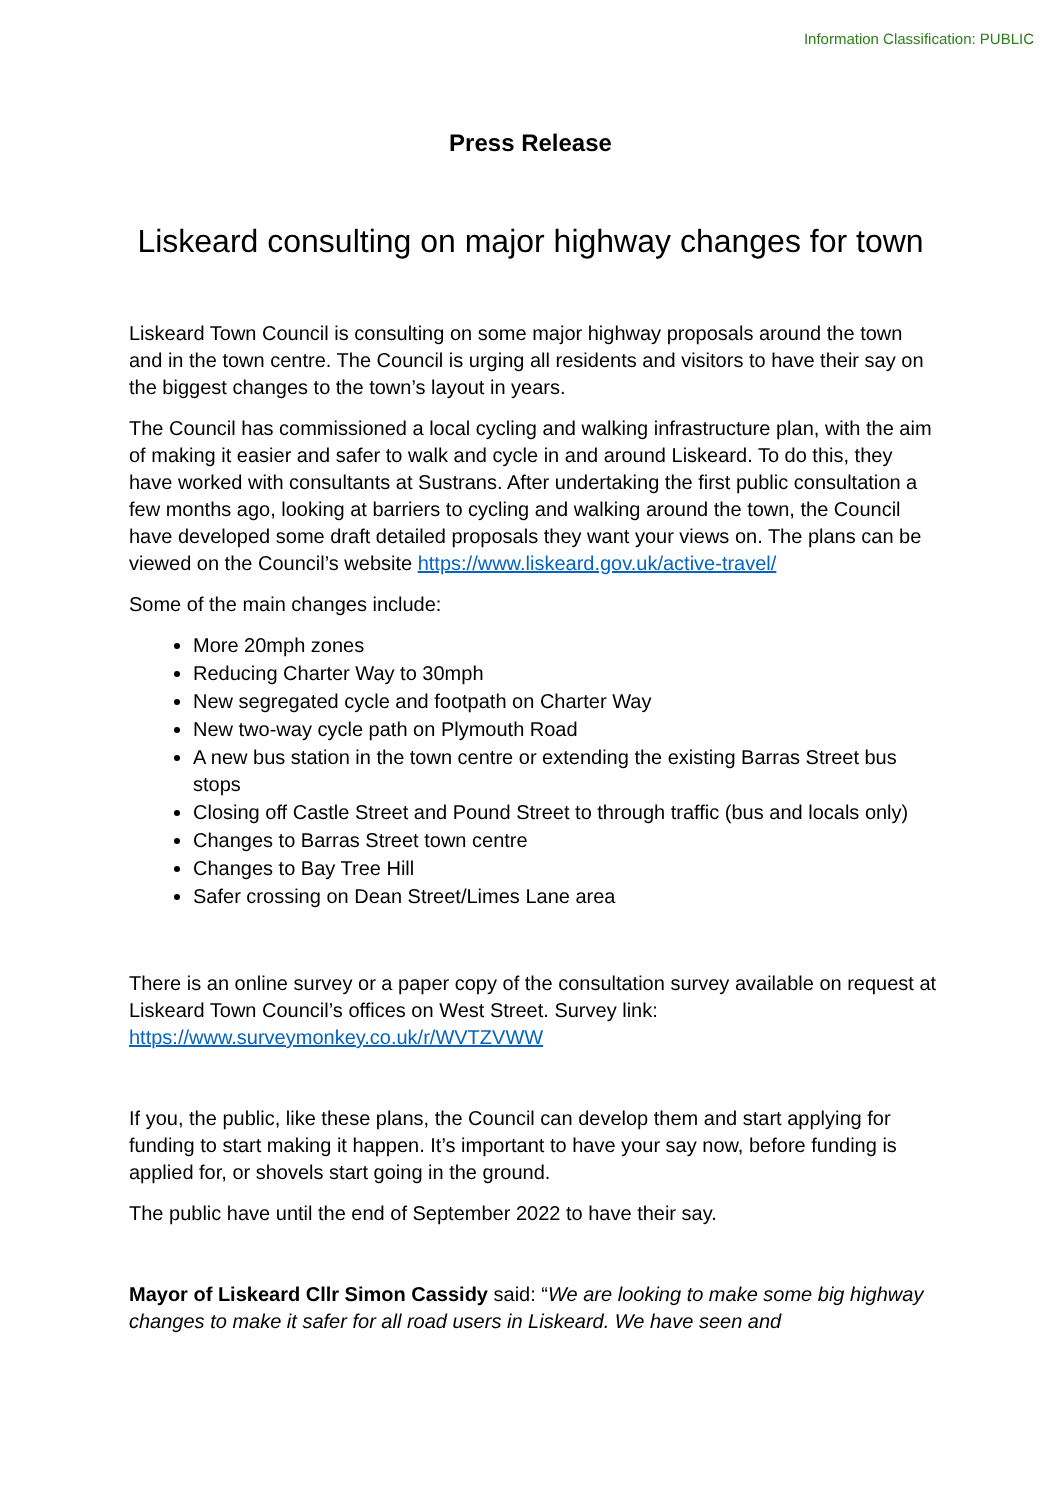Information Classification: PUBLIC
Press Release
Liskeard consulting on major highway changes for town
Liskeard Town Council is consulting on some major highway proposals around the town and in the town centre. The Council is urging all residents and visitors to have their say on the biggest changes to the town’s layout in years.
The Council has commissioned a local cycling and walking infrastructure plan, with the aim of making it easier and safer to walk and cycle in and around Liskeard. To do this, they have worked with consultants at Sustrans. After undertaking the first public consultation a few months ago, looking at barriers to cycling and walking around the town, the Council have developed some draft detailed proposals they want your views on. The plans can be viewed on the Council’s website https://www.liskeard.gov.uk/active-travel/
Some of the main changes include:
More 20mph zones
Reducing Charter Way to 30mph
New segregated cycle and footpath on Charter Way
New two-way cycle path on Plymouth Road
A new bus station in the town centre or extending the existing Barras Street bus stops
Closing off Castle Street and Pound Street to through traffic (bus and locals only)
Changes to Barras Street town centre
Changes to Bay Tree Hill
Safer crossing on Dean Street/Limes Lane area
There is an online survey or a paper copy of the consultation survey available on request at Liskeard Town Council’s offices on West Street. Survey link: https://www.surveymonkey.co.uk/r/WVTZVWW
If you, the public, like these plans, the Council can develop them and start applying for funding to start making it happen. It’s important to have your say now, before funding is applied for, or shovels start going in the ground.
The public have until the end of September 2022 to have their say.
Mayor of Liskeard Cllr Simon Cassidy said: “We are looking to make some big highway changes to make it safer for all road users in Liskeard. We have seen and